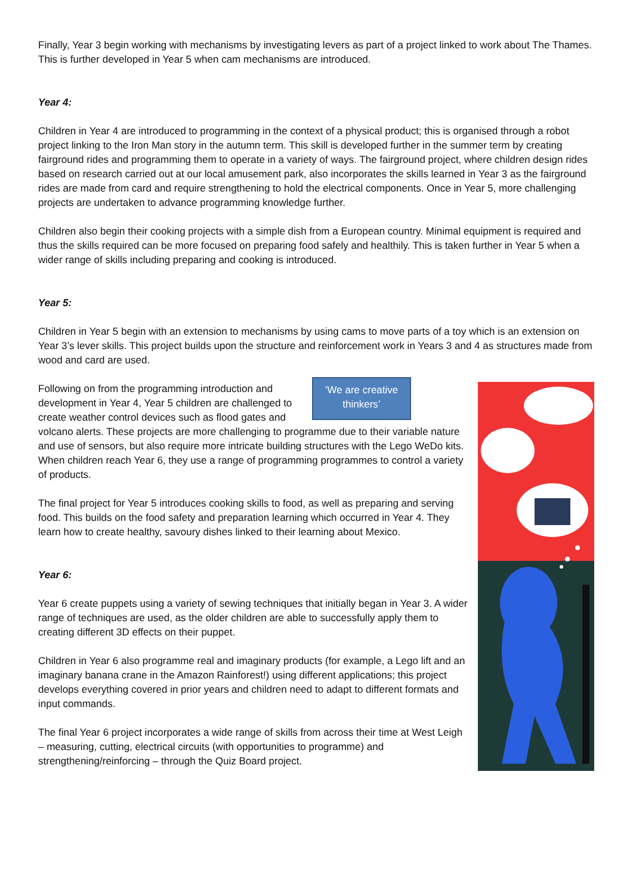Finally, Year 3 begin working with mechanisms by investigating levers as part of a project linked to work about The Thames. This is further developed in Year 5 when cam mechanisms are introduced.
Year 4:
Children in Year 4 are introduced to programming in the context of a physical product; this is organised through a robot project linking to the Iron Man story in the autumn term. This skill is developed further in the summer term by creating fairground rides and programming them to operate in a variety of ways. The fairground project, where children design rides based on research carried out at our local amusement park, also incorporates the skills learned in Year 3 as the fairground rides are made from card and require strengthening to hold the electrical components. Once in Year 5, more challenging projects are undertaken to advance programming knowledge further.
Children also begin their cooking projects with a simple dish from a European country. Minimal equipment is required and thus the skills required can be more focused on preparing food safely and healthily. This is taken further in Year 5 when a wider range of skills including preparing and cooking is introduced.
Year 5:
Children in Year 5 begin with an extension to mechanisms by using cams to move parts of a toy which is an extension on Year 3’s lever skills. This project builds upon the structure and reinforcement work in Years 3 and 4 as structures made from wood and card are used.
‘We are creative thinkers’
Following on from the programming introduction and development in Year 4, Year 5 children are challenged to create weather control devices such as flood gates and volcano alerts. These projects are more challenging to programme due to their variable nature and use of sensors, but also require more intricate building structures with the Lego WeDo kits. When children reach Year 6, they use a range of programming programmes to control a variety of products.
The final project for Year 5 introduces cooking skills to food, as well as preparing and serving food. This builds on the food safety and preparation learning which occurred in Year 4. They learn how to create healthy, savoury dishes linked to their learning about Mexico.
Year 6:
Year 6 create puppets using a variety of sewing techniques that initially began in Year 3. A wider range of techniques are used, as the older children are able to successfully apply them to creating different 3D effects on their puppet.
Children in Year 6 also programme real and imaginary products (for example, a Lego lift and an imaginary banana crane in the Amazon Rainforest!) using different applications; this project develops everything covered in prior years and children need to adapt to different formats and input commands.
The final Year 6 project incorporates a wide range of skills from across their time at West Leigh – measuring, cutting, electrical circuits (with opportunities to programme) and strengthening/reinforcing – through the Quiz Board project.